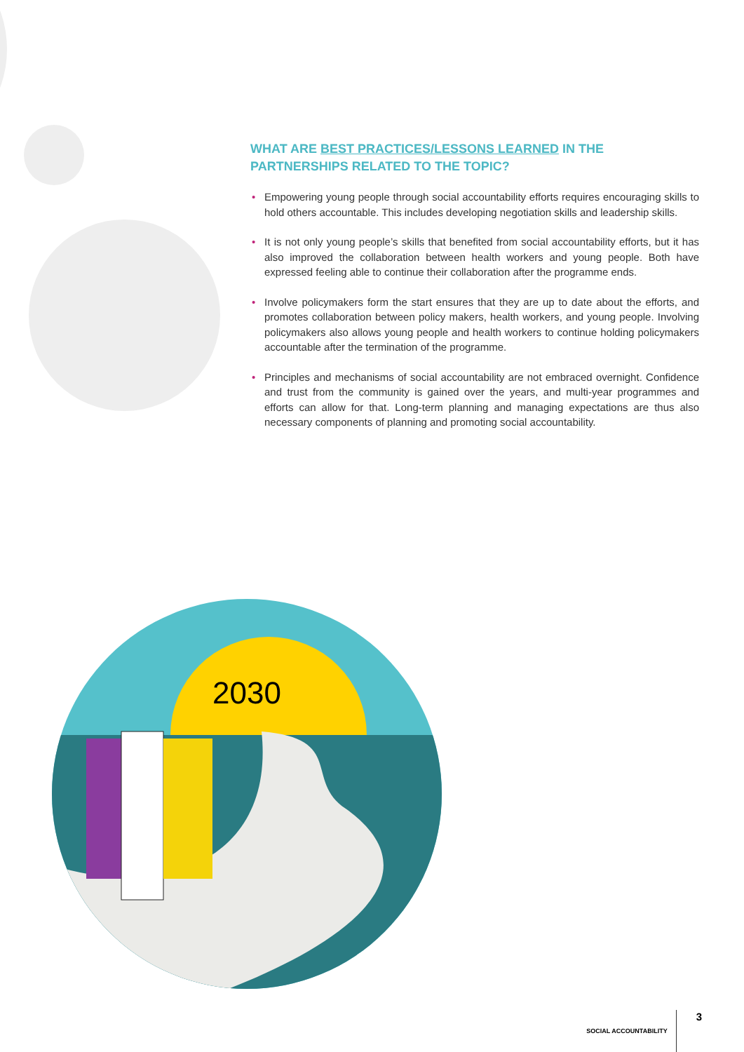WHAT ARE BEST PRACTICES/LESSONS LEARNED IN THE PARTNERSHIPS RELATED TO THE TOPIC?
• Empowering young people through social accountability efforts requires encouraging skills to hold others accountable. This includes developing negotiation skills and leadership skills.
• It is not only young people’s skills that benefited from social accountability efforts, but it has also improved the collaboration between health workers and young people. Both have expressed feeling able to continue their collaboration after the programme ends.
• Involve policymakers form the start ensures that they are up to date about the efforts, and promotes collaboration between policy makers, health workers, and young people. Involving policymakers also allows young people and health workers to continue holding policymakers accountable after the termination of the programme.
• Principles and mechanisms of social accountability are not embraced overnight. Confidence and trust from the community is gained over the years, and multi-year programmes and efforts can allow for that. Long-term planning and managing expectations are thus also necessary components of planning and promoting social accountability.
2030
SOCIAL ACCOUNTABILITY 3